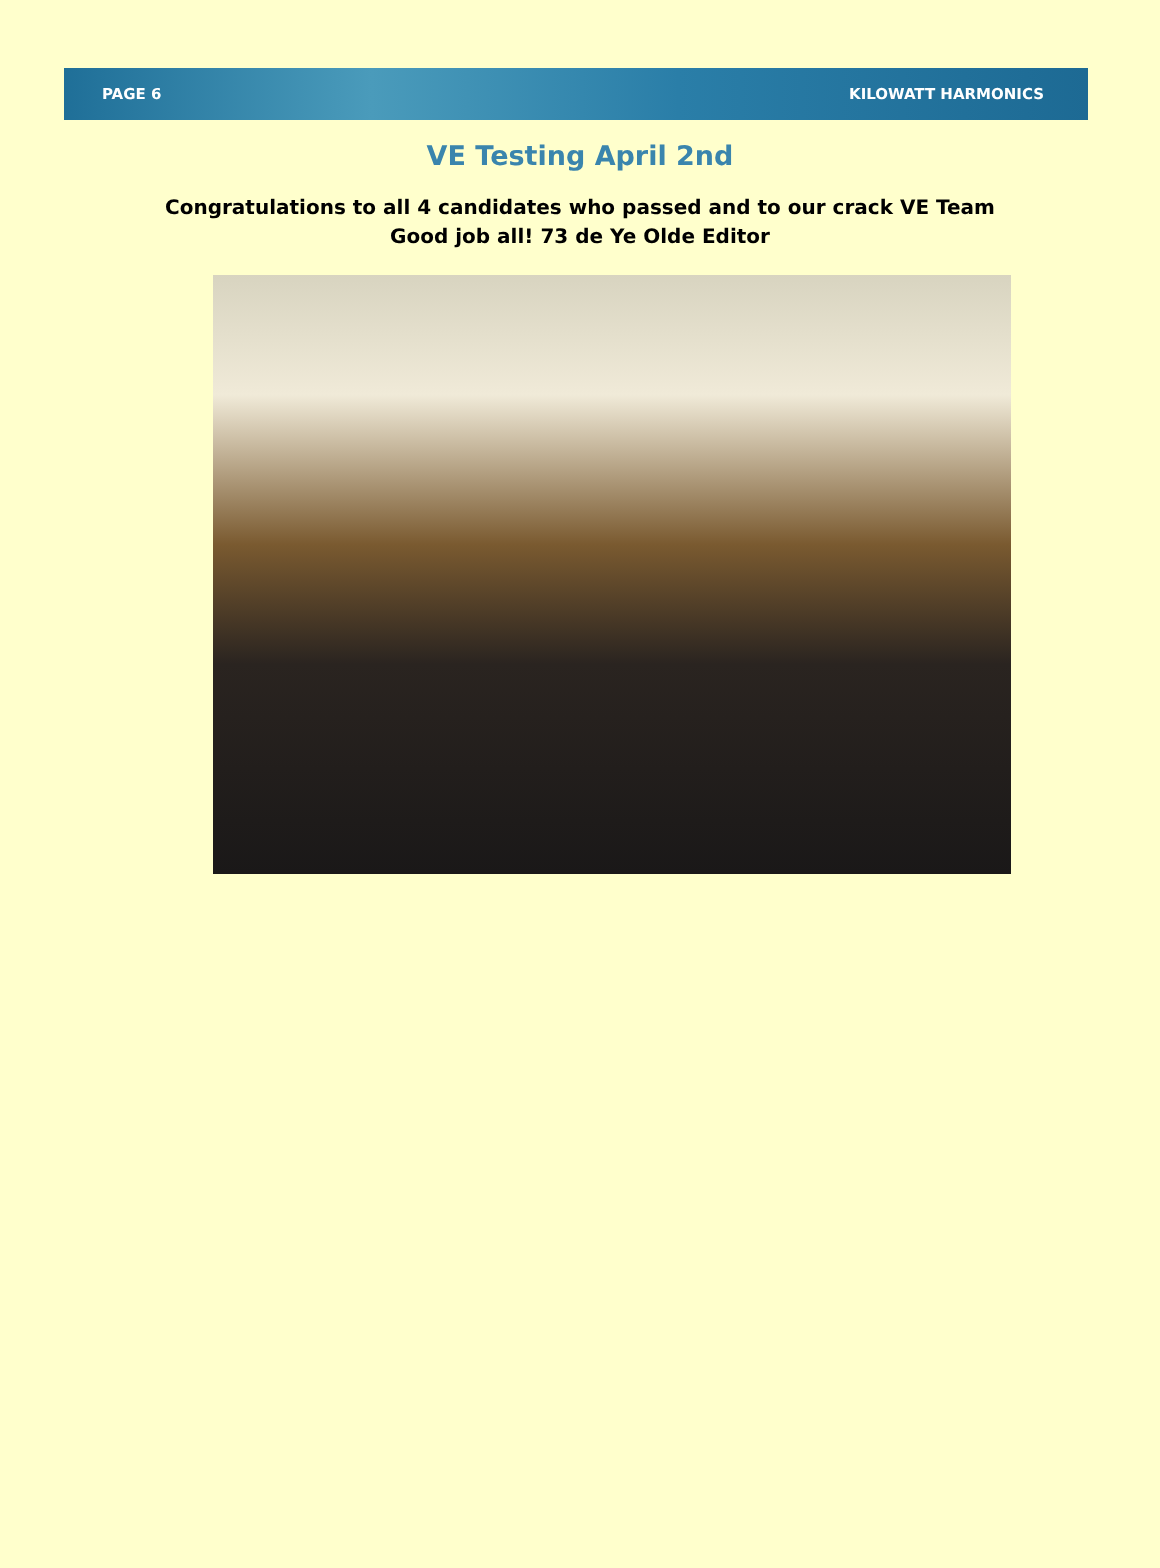PAGE 6 KILOWATT HARMONICS
VE Testing April 2nd
Congratulations to all 4 candidates who passed and to our crack VE Team
Good job all! 73 de Ye Olde Editor